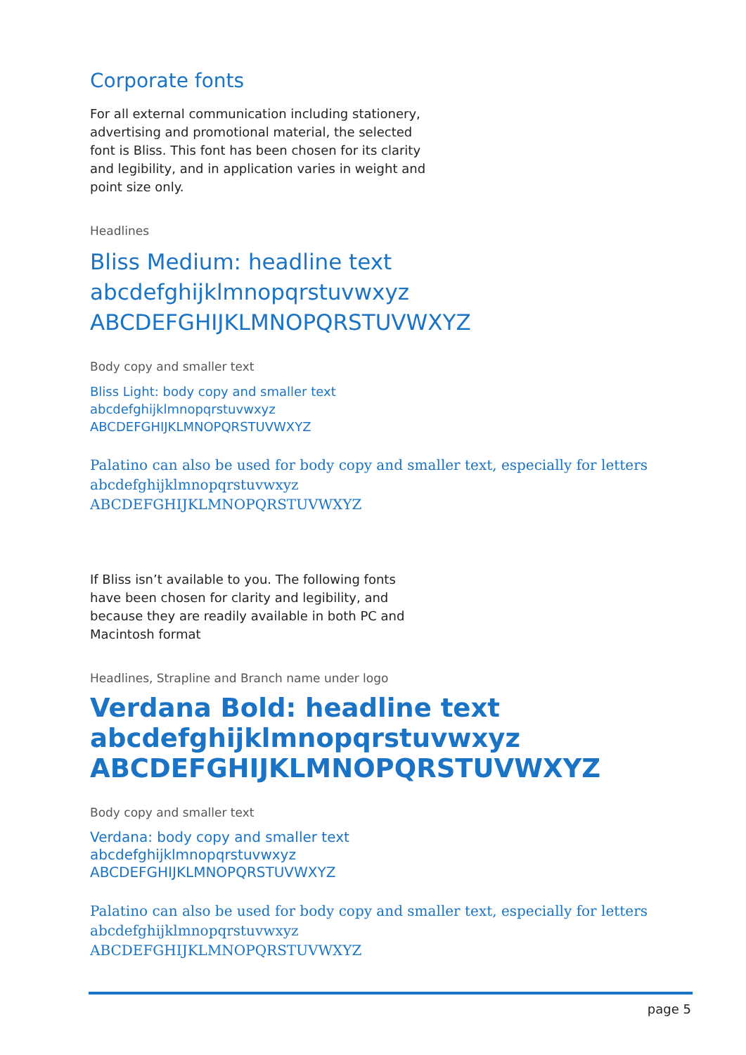Corporate fonts
For all external communication including stationery,
advertising and promotional material, the selected
font is Bliss. This font has been chosen for its clarity
and legibility, and in application varies in weight and
point size only.
Headlines
Bliss Medium: headline text
abcdefghijklmnopqrstuvwxyz
ABCDEFGHIJKLMNOPQRSTUVWXYZ
Body copy and smaller text
Bliss Light: body copy and smaller text
abcdefghijklmnopqrstuvwxyz
ABCDEFGHIJKLMNOPQRSTUVWXYZ
Palatino can also be used for body copy and smaller text, especially for letters
abcdefghijklmnopqrstuvwxyz
ABCDEFGHIJKLMNOPQRSTUVWXYZ
If Bliss isn’t available to you. The following fonts
have been chosen for clarity and legibility, and
because they are readily available in both PC and
Macintosh format
Headlines, Strapline and Branch name under logo
Verdana Bold: headline text
abcdefghijklmnopqrstuvwxyz
ABCDEFGHIJKLMNOPQRSTUVWXYZ
Body copy and smaller text
Verdana: body copy and smaller text
abcdefghijklmnopqrstuvwxyz
ABCDEFGHIJKLMNOPQRSTUVWXYZ
Palatino can also be used for body copy and smaller text, especially for letters
abcdefghijklmnopqrstuvwxyz
ABCDEFGHIJKLMNOPQRSTUVWXYZ
page 5